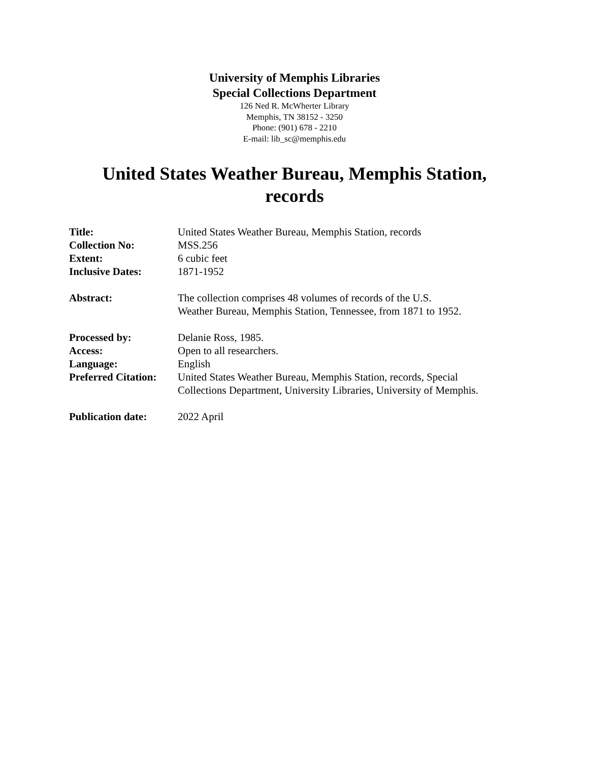University of Memphis Libraries
Special Collections Department
126 Ned R. McWherter Library
Memphis, TN 38152 - 3250
Phone: (901) 678 - 2210
E-mail: lib_sc@memphis.edu
United States Weather Bureau, Memphis Station,
records
| Title: | United States Weather Bureau, Memphis Station, records |
| Collection No: | MSS.256 |
| Extent: | 6 cubic feet |
| Inclusive Dates: | 1871-1952 |
| Abstract: | The collection comprises 48 volumes of records of the U.S. Weather Bureau, Memphis Station, Tennessee, from 1871 to 1952. |
| Processed by: | Delanie Ross, 1985. |
| Access: | Open to all researchers. |
| Language: | English |
| Preferred Citation: | United States Weather Bureau, Memphis Station, records, Special Collections Department, University Libraries, University of Memphis. |
| Publication date: | 2022 April |